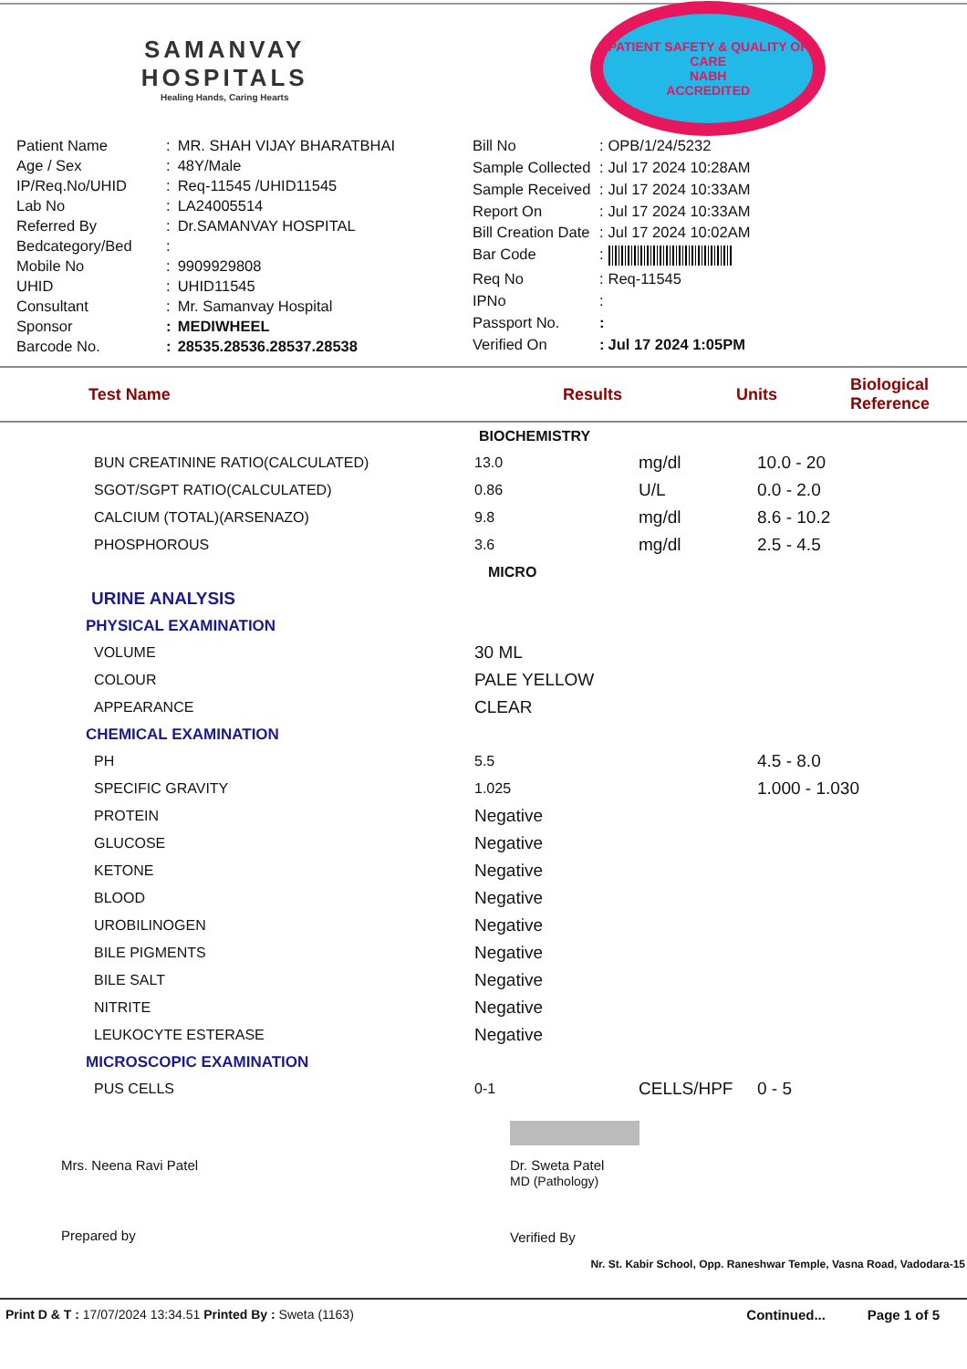SAMANVAY
HOSPITALS
Healing Hands, Caring Hearts
PATIENT SAFETY & QUALITY OF CARE
NABH
ACCREDITED
| Patient Name | : | MR. SHAH VIJAY BHARATBHAI |
| Age / Sex | : | 48Y/Male |
| IP/Req.No/UHID | : | Req-11545 /UHID11545 |
| Lab No | : | LA24005514 |
| Referred By | : | Dr.SAMANVAY HOSPITAL |
| Bedcategory/Bed | : | |
| Mobile No | : | 9909929808 |
| UHID | : | UHID11545 |
| Consultant | : | Mr. Samanvay Hospital |
| Sponsor | : | MEDIWHEEL |
| Barcode No. | : | 28535.28536.28537.28538 |
| Bill No | : | OPB/1/24/5232 |
| Sample Collected | : | Jul 17 2024 10:28AM |
| Sample Received | : | Jul 17 2024 10:33AM |
| Report On | : | Jul 17 2024 10:33AM |
| Bill Creation Date | : | Jul 17 2024 10:02AM |
| Bar Code | : | |
| Req No | : | Req-11545 |
| IPNo | : | |
| Passport No. | : | |
| Verified On | : | Jul 17 2024 1:05PM |
| Test Name | Results | Units | Biological Reference |
| --- | --- | --- | --- |
| | BIOCHEMISTRY | | |
| BUN CREATININE RATIO(CALCULATED) | 13.0 | mg/dl | 10.0 - 20 |
| SGOT/SGPT RATIO(CALCULATED) | 0.86 | U/L | 0.0 - 2.0 |
| CALCIUM (TOTAL)(ARSENAZO) | 9.8 | mg/dl | 8.6 - 10.2 |
| PHOSPHOROUS | 3.6 | mg/dl | 2.5 - 4.5 |
| | MICRO | | |
| URINE ANALYSIS | | | |
| PHYSICAL EXAMINATION | | | |
| VOLUME | 30 ML | | |
| COLOUR | PALE YELLOW | | |
| APPEARANCE | CLEAR | | |
| CHEMICAL EXAMINATION | | | |
| PH | 5.5 | | 4.5 - 8.0 |
| SPECIFIC GRAVITY | 1.025 | | 1.000 - 1.030 |
| PROTEIN | Negative | | |
| GLUCOSE | Negative | | |
| KETONE | Negative | | |
| BLOOD | Negative | | |
| UROBILINOGEN | Negative | | |
| BILE PIGMENTS | Negative | | |
| BILE SALT | Negative | | |
| NITRITE | Negative | | |
| LEUKOCYTE ESTERASE | Negative | | |
| MICROSCOPIC EXAMINATION | | | |
| PUS CELLS | 0-1 | CELLS/HPF | 0 - 5 |
Mrs. Neena Ravi Patel
Prepared by
Dr. Sweta Patel
MD (Pathology)
Verified By
Nr. St. Kabir School, Opp. Raneshwar Temple, Vasna Road, Vadodara-15
Print D & T : 17/07/2024 13:34.51 Printed By : Sweta (1163)
Continued... Page 1 of 5